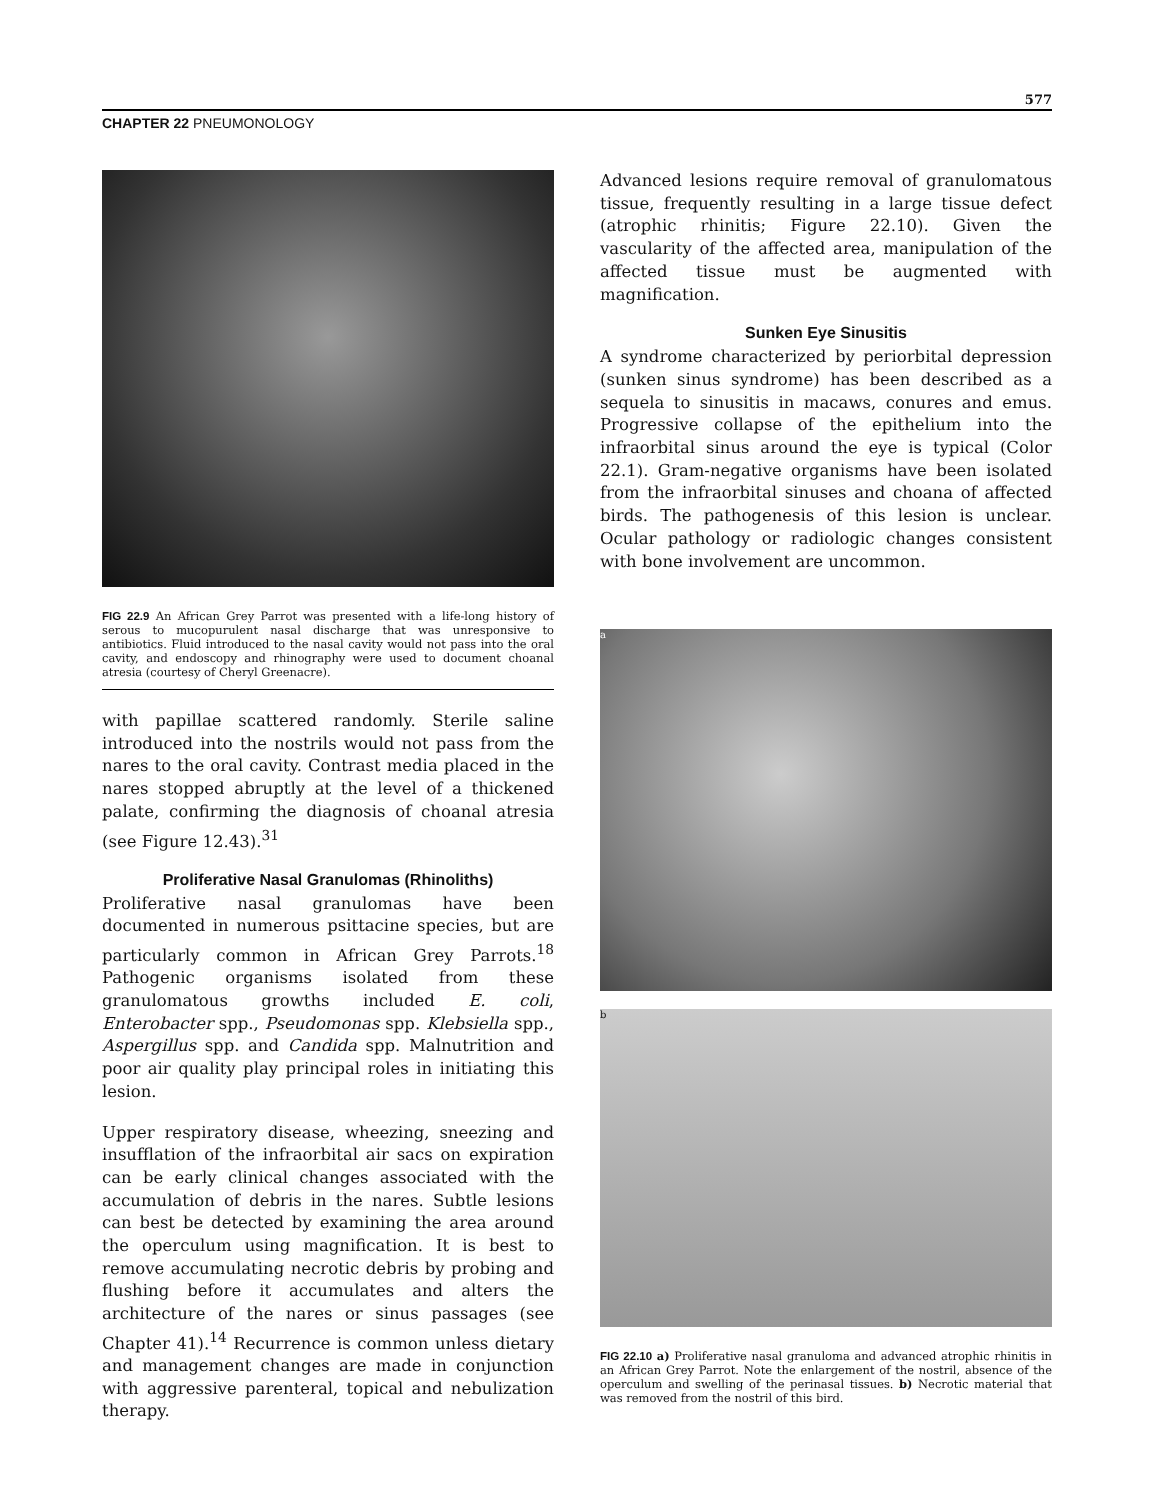577
CHAPTER 22 PNEUMONOLOGY
FIG 22.9 An African Grey Parrot was presented with a life-long history of serous to mucopurulent nasal discharge that was unresponsive to antibiotics. Fluid introduced to the nasal cavity would not pass into the oral cavity, and endoscopy and rhinography were used to document choanal atresia (courtesy of Cheryl Greenacre).
with papillae scattered randomly. Sterile saline introduced into the nostrils would not pass from the nares to the oral cavity. Contrast media placed in the nares stopped abruptly at the level of a thickened palate, confirming the diagnosis of choanal atresia (see Figure 12.43).<sup>31</sup>
Proliferative Nasal Granulomas (Rhinoliths)
Proliferative nasal granulomas have been documented in numerous psittacine species, but are particularly common in African Grey Parrots.<sup>18</sup> Pathogenic organisms isolated from these granulomatous growths included E. coli, Enterobacter spp., Pseudomonas spp. Klebsiella spp., Aspergillus spp. and Candida spp. Malnutrition and poor air quality play principal roles in initiating this lesion.
Upper respiratory disease, wheezing, sneezing and insufflation of the infraorbital air sacs on expiration can be early clinical changes associated with the accumulation of debris in the nares. Subtle lesions can best be detected by examining the area around the operculum using magnification. It is best to remove accumulating necrotic debris by probing and flushing before it accumulates and alters the architecture of the nares or sinus passages (see Chapter 41).<sup>14</sup> Recurrence is common unless dietary and management changes are made in conjunction with aggressive parenteral, topical and nebulization therapy.
Advanced lesions require removal of granulomatous tissue, frequently resulting in a large tissue defect (atrophic rhinitis; Figure 22.10). Given the vascularity of the affected area, manipulation of the affected tissue must be augmented with magnification.
Sunken Eye Sinusitis
A syndrome characterized by periorbital depression (sunken sinus syndrome) has been described as a sequela to sinusitis in macaws, conures and emus. Progressive collapse of the epithelium into the infraorbital sinus around the eye is typical (Color 22.1). Gram-negative organisms have been isolated from the infraorbital sinuses and choana of affected birds. The pathogenesis of this lesion is unclear. Ocular pathology or radiologic changes consistent with bone involvement are uncommon.
a
b
FIG 22.10 a) Proliferative nasal granuloma and advanced atrophic rhinitis in an African Grey Parrot. Note the enlargement of the nostril, absence of the operculum and swelling of the perinasal tissues. b) Necrotic material that was removed from the nostril of this bird.